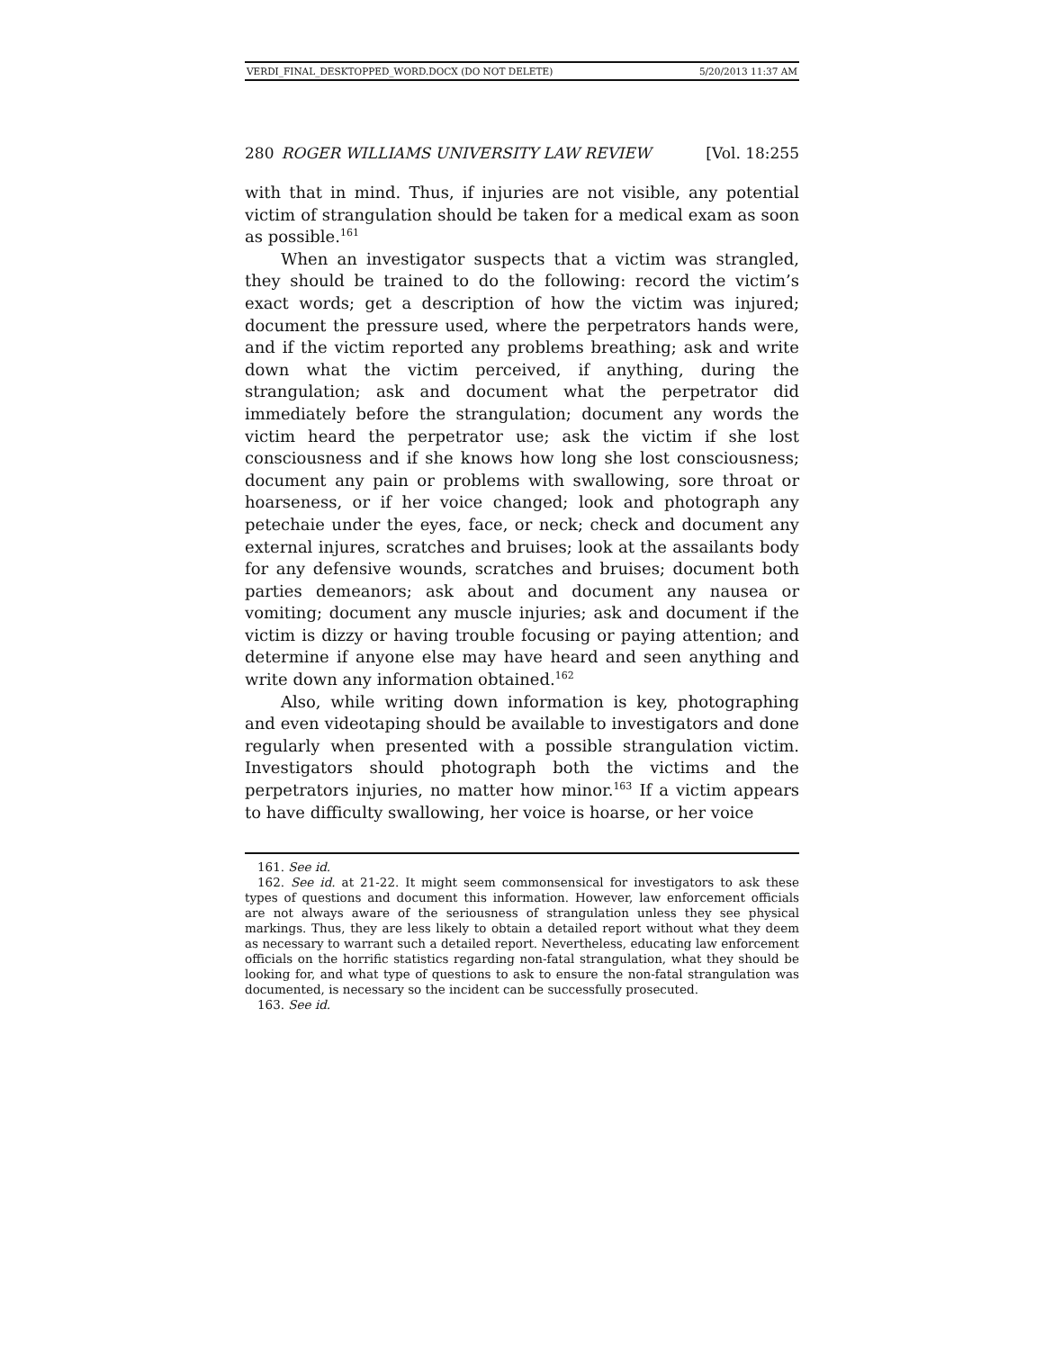VERDI_FINAL_DESKTOPPED_WORD.DOCX (DO NOT DELETE) 5/20/2013 11:37 AM
280 ROGER WILLIAMS UNIVERSITY LAW REVIEW [Vol. 18:255
with that in mind. Thus, if injuries are not visible, any potential victim of strangulation should be taken for a medical exam as soon as possible.<sup>161</sup>
When an investigator suspects that a victim was strangled, they should be trained to do the following: record the victim’s exact words; get a description of how the victim was injured; document the pressure used, where the perpetrators hands were, and if the victim reported any problems breathing; ask and write down what the victim perceived, if anything, during the strangulation; ask and document what the perpetrator did immediately before the strangulation; document any words the victim heard the perpetrator use; ask the victim if she lost consciousness and if she knows how long she lost consciousness; document any pain or problems with swallowing, sore throat or hoarseness, or if her voice changed; look and photograph any petechaie under the eyes, face, or neck; check and document any external injures, scratches and bruises; look at the assailants body for any defensive wounds, scratches and bruises; document both parties demeanors; ask about and document any nausea or vomiting; document any muscle injuries; ask and document if the victim is dizzy or having trouble focusing or paying attention; and determine if anyone else may have heard and seen anything and write down any information obtained.<sup>162</sup>
Also, while writing down information is key, photographing and even videotaping should be available to investigators and done regularly when presented with a possible strangulation victim. Investigators should photograph both the victims and the perpetrators injuries, no matter how minor.<sup>163</sup> If a victim appears to have difficulty swallowing, her voice is hoarse, or her voice
161. See id.
162. See id. at 21-22. It might seem commonsensical for investigators to ask these types of questions and document this information. However, law enforcement officials are not always aware of the seriousness of strangulation unless they see physical markings. Thus, they are less likely to obtain a detailed report without what they deem as necessary to warrant such a detailed report. Nevertheless, educating law enforcement officials on the horrific statistics regarding non-fatal strangulation, what they should be looking for, and what type of questions to ask to ensure the non-fatal strangulation was documented, is necessary so the incident can be successfully prosecuted.
163. See id.